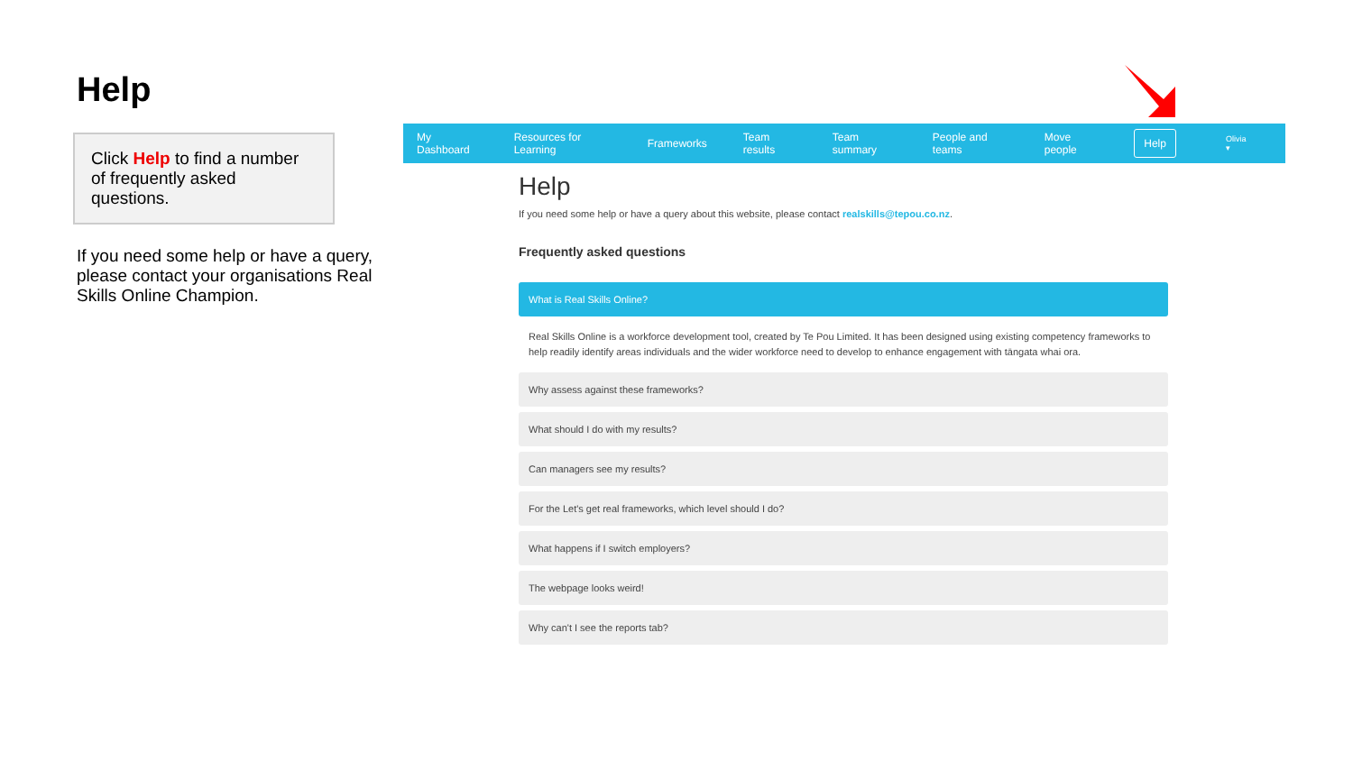Help
Click Help to find a number of frequently asked questions.
If you need some help or have a query, please contact your organisations Real Skills Online Champion.
My Dashboard Resources for Learning Frameworks Team results Team summary People and teams Move people Help Olivia ▾
Help
If you need some help or have a query about this website, please contact realskills@tepou.co.nz.
Frequently asked questions
What is Real Skills Online?
Real Skills Online is a workforce development tool, created by Te Pou Limited. It has been designed using existing competency frameworks to help readily identify areas individuals and the wider workforce need to develop to enhance engagement with tāngata whai ora.
Why assess against these frameworks?
What should I do with my results?
Can managers see my results?
For the Let's get real frameworks, which level should I do?
What happens if I switch employers?
The webpage looks weird!
Why can't I see the reports tab?